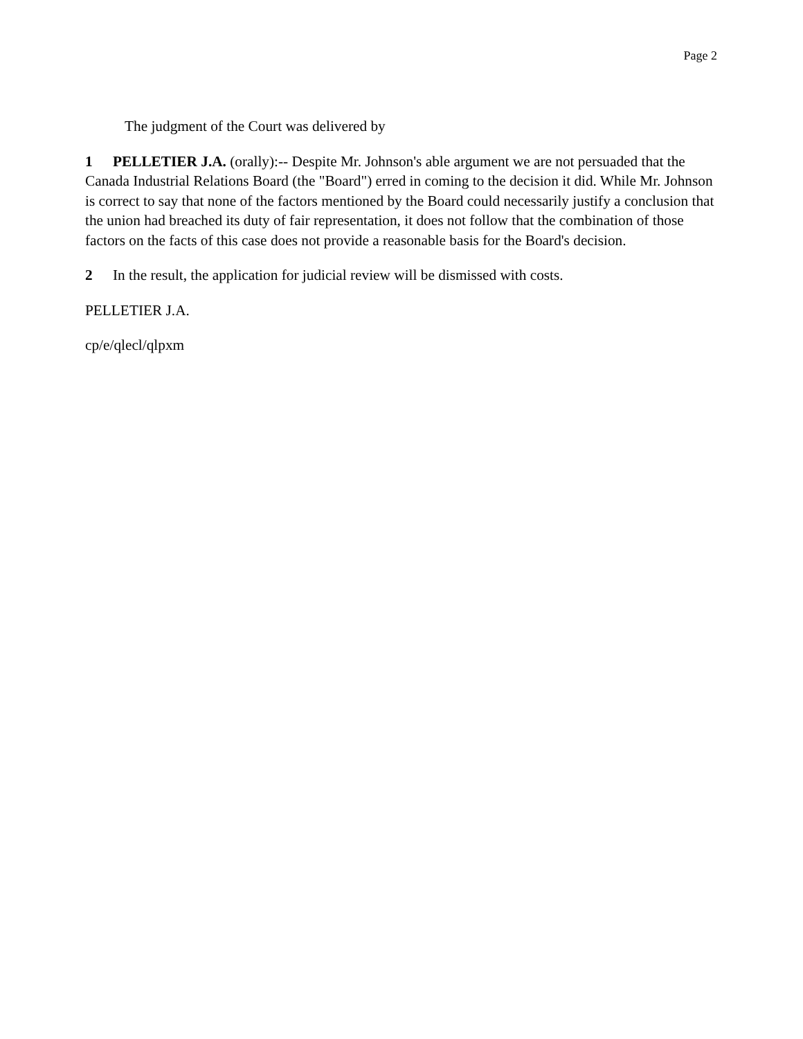Page 2
The judgment of the Court was delivered by
1 PELLETIER J.A. (orally):-- Despite Mr. Johnson's able argument we are not persuaded that the Canada Industrial Relations Board (the "Board") erred in coming to the decision it did. While Mr. Johnson is correct to say that none of the factors mentioned by the Board could necessarily justify a conclusion that the union had breached its duty of fair representation, it does not follow that the combination of those factors on the facts of this case does not provide a reasonable basis for the Board's decision.
2 In the result, the application for judicial review will be dismissed with costs.
PELLETIER J.A.
cp/e/qlecl/qlpxm